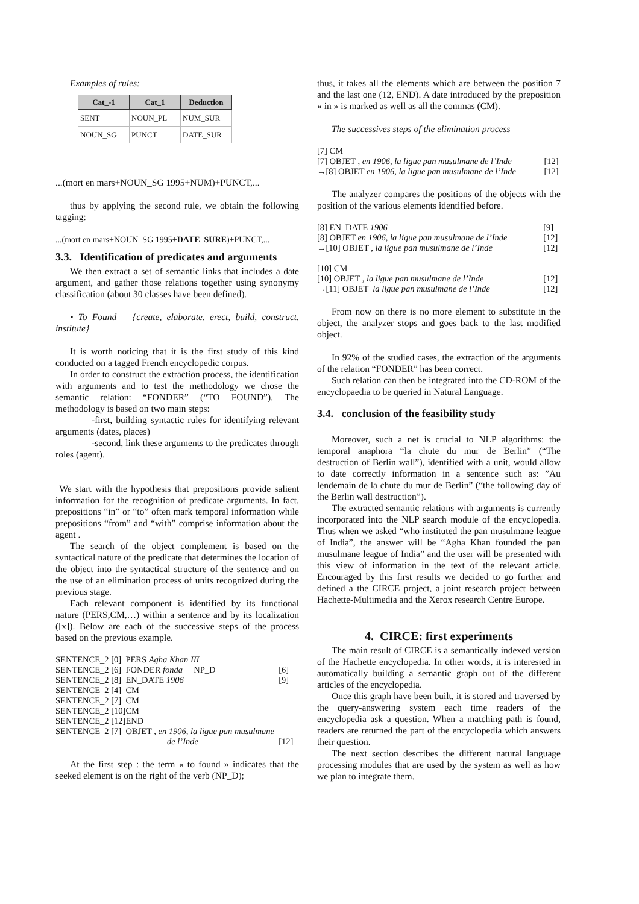Examples of rules:
| Cat_-1 | Cat_1 | Deduction |
| --- | --- | --- |
| SENT | NOUN_PL | NUM_SUR |
| NOUN_SG | PUNCT | DATE_SUR |
...(mort en mars+NOUN_SG 1995+NUM)+PUNCT,...
thus by applying the second rule, we obtain the following tagging:
...(mort en mars+NOUN_SG 1995+DATE_SURE)+PUNCT,...
3.3. Identification of predicates and arguments
We then extract a set of semantic links that includes a date argument, and gather those relations together using synonymy classification (about 30 classes have been defined).
• To Found = {create, elaborate, erect, build, construct, institute}
It is worth noticing that it is the first study of this kind conducted on a tagged French encyclopedic corpus.
In order to construct the extraction process, the identification with arguments and to test the methodology we chose the semantic relation: “FONDER” (“TO FOUND”). The methodology is based on two main steps:
-first, building syntactic rules for identifying relevant arguments (dates, places)
-second, link these arguments to the predicates through roles (agent).
We start with the hypothesis that prepositions provide salient information for the recognition of predicate arguments. In fact, prepositions “in” or “to” often mark temporal information while prepositions “from” and “with” comprise information about the agent .
The search of the object complement is based on the syntactical nature of the predicate that determines the location of the object into the syntactical structure of the sentence and on the use of an elimination process of units recognized during the previous stage.
Each relevant component is identified by its functional nature (PERS,CM,…) within a sentence and by its localization ([x]). Below are each of the successive steps of the process based on the previous example.
| SENTENCE_2 [0] PERS Agha Khan III | |
| SENTENCE_2 [6] FONDER fonda NP_D | [6] |
| SENTENCE_2 [8] EN_DATE 1906 | [9] |
| SENTENCE_2 [4] CM | |
| SENTENCE_2 [7] CM | |
| SENTENCE_2 [10]CM | |
| SENTENCE_2 [12]END | |
| SENTENCE_2 [7] OBJET , en 1906, la ligue pan musulmane | |
| de l’Inde | [12] |
At the first step : the term « to found » indicates that the seeked element is on the right of the verb (NP_D);
thus, it takes all the elements which are between the position 7 and the last one (12, END). A date introduced by the preposition « in » is marked as well as all the commas (CM).
The successives steps of the elimination process
| [7] CM | |
| [7] OBJET , en 1906, la ligue pan musulmane de l’Inde | [12] |
| →[8] OBJET en 1906, la ligue pan musulmane de l’Inde | [12] |
The analyzer compares the positions of the objects with the position of the various elements identified before.
| [8] EN_DATE 1906 | [9] |
| [8] OBJET en 1906, la ligue pan musulmane de l’Inde | [12] |
| →[10] OBJET , la ligue pan musulmane de l’Inde | [12] |
| [10] CM | |
| [10] OBJET , la ligue pan musulmane de l’Inde | [12] |
| →[11] OBJET la ligue pan musulmane de l’Inde | [12] |
From now on there is no more element to substitute in the object, the analyzer stops and goes back to the last modified object.
In 92% of the studied cases, the extraction of the arguments of the relation “FONDER” has been correct.
Such relation can then be integrated into the CD-ROM of the encyclopaedia to be queried in Natural Language.
3.4. conclusion of the feasibility study
Moreover, such a net is crucial to NLP algorithms: the temporal anaphora “la chute du mur de Berlin” (“The destruction of Berlin wall”), identified with a unit, would allow to date correctly information in a sentence such as: ”Au lendemain de la chute du mur de Berlin” (“the following day of the Berlin wall destruction”).
The extracted semantic relations with arguments is currently incorporated into the NLP search module of the encyclopedia. Thus when we asked “who instituted the pan musulmane league of India”, the answer will be “Agha Khan founded the pan musulmane league of India” and the user will be presented with this view of information in the text of the relevant article. Encouraged by this first results we decided to go further and defined a the CIRCE project, a joint research project between Hachette-Multimedia and the Xerox research Centre Europe.
4. CIRCE: first experiments
The main result of CIRCE is a semantically indexed version of the Hachette encyclopedia. In other words, it is interested in automatically building a semantic graph out of the different articles of the encyclopedia.
Once this graph have been built, it is stored and traversed by the query-answering system each time readers of the encyclopedia ask a question. When a matching path is found, readers are returned the part of the encyclopedia which answers their question.
The next section describes the different natural language processing modules that are used by the system as well as how we plan to integrate them.